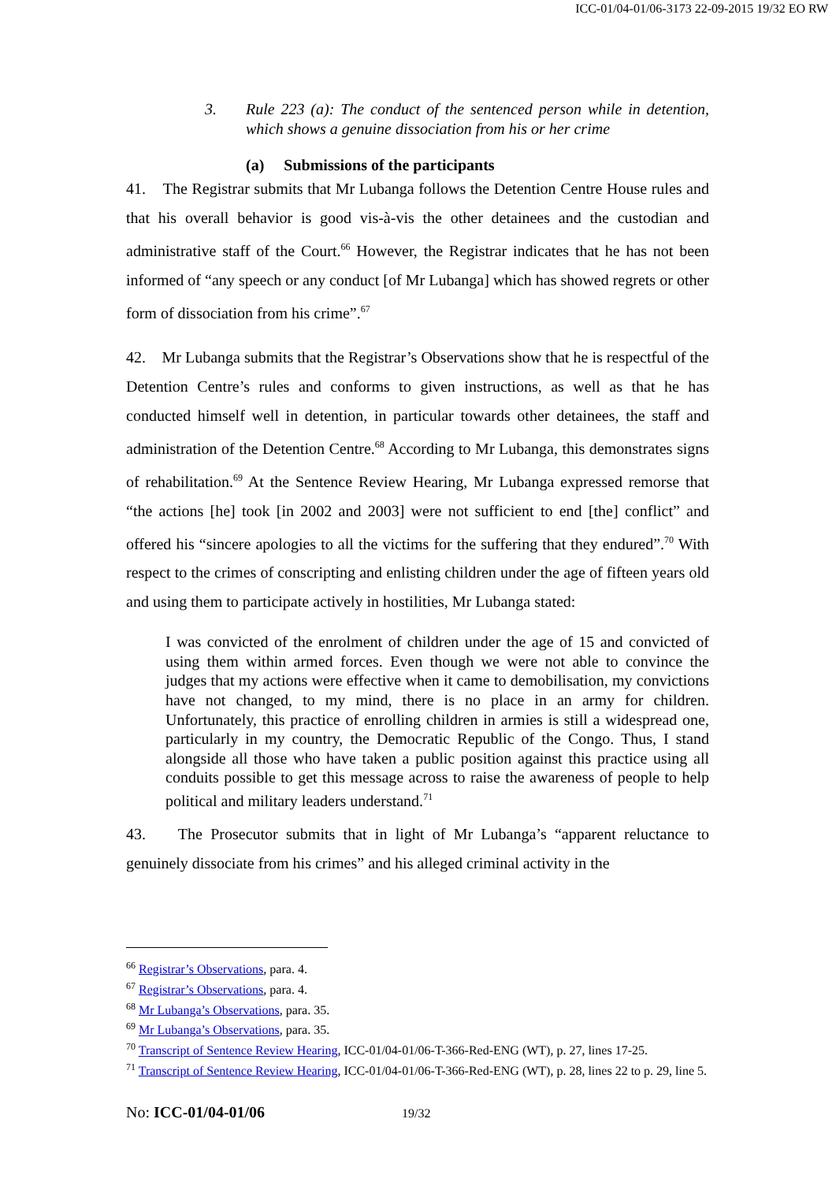ICC-01/04-01/06-3173 22-09-2015 19/32 EO RW
3. Rule 223 (a): The conduct of the sentenced person while in detention, which shows a genuine dissociation from his or her crime
(a) Submissions of the participants
41. The Registrar submits that Mr Lubanga follows the Detention Centre House rules and that his overall behavior is good vis-à-vis the other detainees and the custodian and administrative staff of the Court.<sup>66</sup> However, the Registrar indicates that he has not been informed of “any speech or any conduct [of Mr Lubanga] which has showed regrets or other form of dissociation from his crime”.<sup>67</sup>
42. Mr Lubanga submits that the Registrar’s Observations show that he is respectful of the Detention Centre’s rules and conforms to given instructions, as well as that he has conducted himself well in detention, in particular towards other detainees, the staff and administration of the Detention Centre.<sup>68</sup> According to Mr Lubanga, this demonstrates signs of rehabilitation.<sup>69</sup> At the Sentence Review Hearing, Mr Lubanga expressed remorse that “the actions [he] took [in 2002 and 2003] were not sufficient to end [the] conflict” and offered his “sincere apologies to all the victims for the suffering that they endured”.<sup>70</sup> With respect to the crimes of conscripting and enlisting children under the age of fifteen years old and using them to participate actively in hostilities, Mr Lubanga stated:
I was convicted of the enrolment of children under the age of 15 and convicted of using them within armed forces. Even though we were not able to convince the judges that my actions were effective when it came to demobilisation, my convictions have not changed, to my mind, there is no place in an army for children. Unfortunately, this practice of enrolling children in armies is still a widespread one, particularly in my country, the Democratic Republic of the Congo. Thus, I stand alongside all those who have taken a public position against this practice using all conduits possible to get this message across to raise the awareness of people to help political and military leaders understand.<sup>71</sup>
43. The Prosecutor submits that in light of Mr Lubanga’s “apparent reluctance to genuinely dissociate from his crimes” and his alleged criminal activity in the
<sup>66</sup> Registrar’s Observations, para. 4.
<sup>67</sup> Registrar’s Observations, para. 4.
<sup>68</sup> Mr Lubanga’s Observations, para. 35.
<sup>69</sup> Mr Lubanga’s Observations, para. 35.
<sup>70</sup> Transcript of Sentence Review Hearing, ICC-01/04-01/06-T-366-Red-ENG (WT), p. 27, lines 17-25.
<sup>71</sup> Transcript of Sentence Review Hearing, ICC-01/04-01/06-T-366-Red-ENG (WT), p. 28, lines 22 to p. 29, line 5.
No: ICC-01/04-01/06 19/32